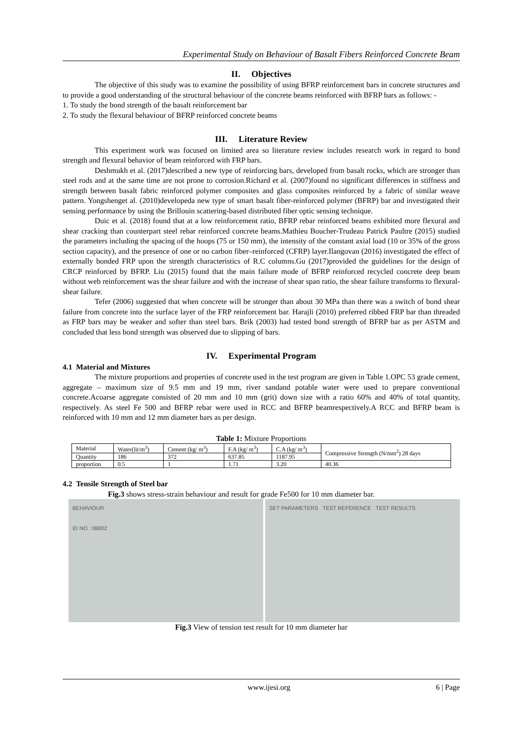Experimental Study on Behaviour of Basalt Fibers Reinforced Concrete Beam
II. Objectives
The objective of this study was to examine the possibility of using BFRP reinforcement bars in concrete structures and to provide a good understanding of the structural behaviour of the concrete beams reinforced with BFRP bars as follows: -
1. To study the bond strength of the basalt reinforcement bar
2. To study the flexural behaviour of BFRP reinforced concrete beams
III. Literature Review
This experiment work was focused on limited area so literature review includes research work in regard to bond strength and flexural behavior of beam reinforced with FRP bars.
Deshmukh et al. (2017)described a new type of reinforcing bars, developed from basalt rocks, which are stronger than steel rods and at the same time are not prone to corrosion.Richard et al. (2007)found no significant differences in stiffness and strength between basalt fabric reinforced polymer composites and glass composites reinforced by a fabric of similar weave pattern. Yongshenget al. (2010)developeda new type of smart basalt fiber-reinforced polymer (BFRP) bar and investigated their sensing performance by using the Brillouin scattering-based distributed fiber optic sensing technique.
Duic et al. (2018) found that at a low reinforcement ratio, BFRP rebar reinforced beams exhibited more flexural and shear cracking than counterpart steel rebar reinforced concrete beams.Mathieu Boucher-Trudeau Patrick Paultre (2015) studied the parameters including the spacing of the hoops (75 or 150 mm), the intensity of the constant axial load (10 or 35% of the gross section capacity), and the presence of one or no carbon fiber–reinforced (CFRP) layer.Ilangovan (2016) investigated the effect of externally bonded FRP upon the strength characteristics of R.C columns.Gu (2017)provided the guidelines for the design of CRCP reinforced by BFRP. Liu (2015) found that the main failure mode of BFRP reinforced recycled concrete deep beam without web reinforcement was the shear failure and with the increase of shear span ratio, the shear failure transforms to flexural-shear failure.
Tefer (2006) suggested that when concrete will be stronger than about 30 MPa than there was a switch of bond shear failure from concrete into the surface layer of the FRP reinforcement bar. Harajli (2010) preferred ribbed FRP bar than threaded as FRP bars may be weaker and softer than steel bars. Brik (2003) had tested bond strength of BFRP bar as per ASTM and concluded that less bond strength was observed due to slipping of bars.
IV. Experimental Program
4.1 Material and Mixtures
The mixture proportions and properties of concrete used in the test program are given in Table 1.OPC 53 grade cement, aggregate – maximum size of 9.5 mm and 19 mm, river sandand potable water were used to prepare conventional concrete.Acoarse aggregate consisted of 20 mm and 10 mm (grit) down size with a ratio 60% and 40% of total quantity, respectively. As steel Fe 500 and BFRP rebar were used in RCC and BFRP beamrespectively.A RCC and BFRP beam is reinforced with 10 mm and 12 mm diameter bars as per design.
Table 1: Mixture Proportions
| Material | Water(lit/m<sup>3</sup>) | Cement (kg/ m<sup>3</sup>) | F.A (kg/ m<sup>3</sup>) | C.A (kg/ m<sup>3</sup>) | Compressive Strength (N/mm<sup>2</sup>) 28 days |
| Quantity | 186 | 372 | 637.85 | 1187.95 | |
| proportion | 0.5 | 1 | 1.71 | 3.20 | 40.36 |
4.2 Tensile Strength of Steel bar
Fig.3 shows stress-strain behaviour and result for grade Fe500 for 10 mm diameter bar.
BEHAVIOUR
ID NO : 08002
SET PARAMETERS TEST REFERENCE TEST RESULTS
Fig.3 View of tension test result for 10 mm diameter bar
www.ijesi.org 6 | Page